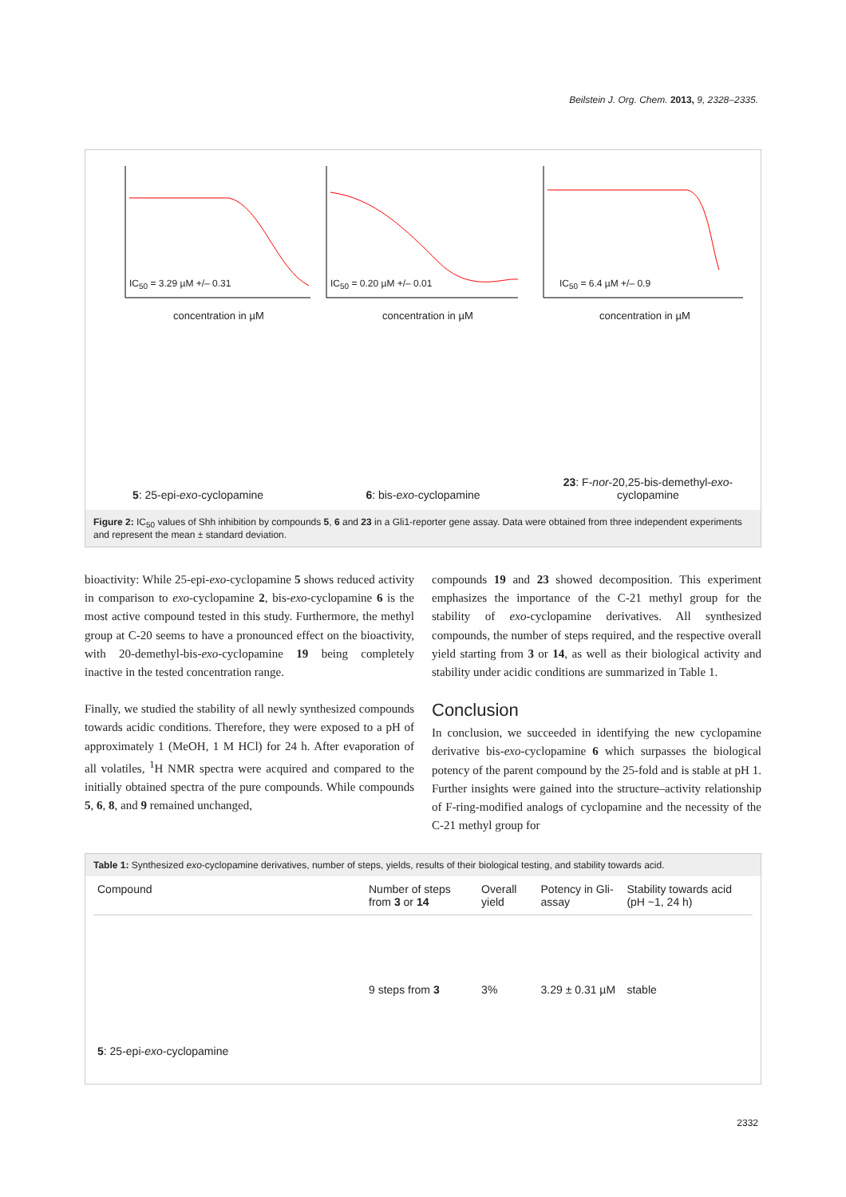Beilstein J. Org. Chem. 2013, 9, 2328–2335.
IC<sub>50</sub> = 3.29 µM +/– 0.31
concentration in µM
IC<sub>50</sub> = 0.20 µM +/– 0.01
concentration in µM
IC<sub>50</sub> = 6.4 µM +/– 0.9
concentration in µM
5: 25-epi-exo-cyclopamine 6: bis-exo-cyclopamine 23: F-nor-20,25-bis-demethyl-exo-cyclopamine
Figure 2: IC<sub>50</sub> values of Shh inhibition by compounds 5, 6 and 23 in a Gli1-reporter gene assay. Data were obtained from three independent experiments and represent the mean ± standard deviation.
bioactivity: While 25-epi-exo-cyclopamine 5 shows reduced activity in comparison to exo-cyclopamine 2, bis-exo-cyclopamine 6 is the most active compound tested in this study. Furthermore, the methyl group at C-20 seems to have a pronounced effect on the bioactivity, with 20-demethyl-bis-exo-cyclopamine 19 being completely inactive in the tested concentration range.
Finally, we studied the stability of all newly synthesized compounds towards acidic conditions. Therefore, they were exposed to a pH of approximately 1 (MeOH, 1 M HCl) for 24 h. After evaporation of all volatiles, <sup>1</sup>H NMR spectra were acquired and compared to the initially obtained spectra of the pure compounds. While compounds 5, 6, 8, and 9 remained unchanged,
compounds 19 and 23 showed decomposition. This experiment emphasizes the importance of the C-21 methyl group for the stability of exo-cyclopamine derivatives. All synthesized compounds, the number of steps required, and the respective overall yield starting from 3 or 14, as well as their biological activity and stability under acidic conditions are summarized in Table 1.
Conclusion
In conclusion, we succeeded in identifying the new cyclopamine derivative bis-exo-cyclopamine 6 which surpasses the biological potency of the parent compound by the 25-fold and is stable at pH 1. Further insights were gained into the structure–activity relationship of F-ring-modified analogs of cyclopamine and the necessity of the C-21 methyl group for
Table 1: Synthesized exo-cyclopamine derivatives, number of steps, yields, results of their biological testing, and stability towards acid.
| Compound | Number of steps from 3 or 14 | Overall yield | Potency in Gli-assay | Stability towards acid (pH ~1, 24 h) |
| --- | --- | --- | --- | --- |
| 5 : 25-epi- exo -cyclopamine | 9 steps from 3 | 3% | 3.29 ± 0.31 µM | stable |
2332